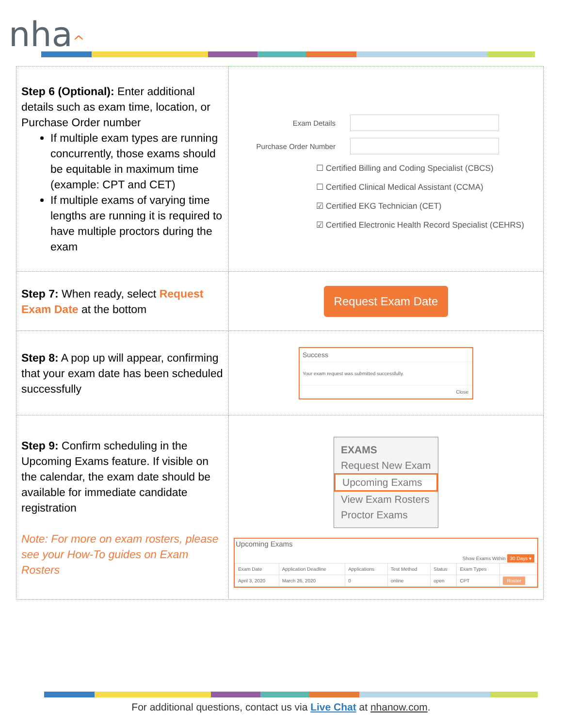nha^
| Step 6 (Optional): Enter additional details such as exam time, location, or Purchase Order number If multiple exam types are running concurrently, those exams should be equitable in maximum time (example: CPT and CET) If multiple exams of varying time lengths are running it is required to have multiple proctors during the exam | Exam Details Purchase Order Number ☐ Certified Billing and Coding Specialist (CBCS) ☐ Certified Clinical Medical Assistant (CCMA) ☑ Certified EKG Technician (CET) ☑ Certified Electronic Health Record Specialist (CEHRS) |
| Step 7: When ready, select Request Exam Date at the bottom | Request Exam Date |
| Step 8: A pop up will appear, confirming that your exam date has been scheduled successfully | Success Your exam request was submitted successfully. Close |
| Step 9: Confirm scheduling in the Upcoming Exams feature. If visible on the calendar, the exam date should be available for immediate candidate registration Note: For more on exam rosters, please see your How-To guides on Exam Rosters | EXAMS Request New Exam Upcoming Exams View Exam Rosters Proctor Exams Upcoming Exams Show Exams Within 30 Days ▾ / Exam Date / Application Deadline / Applications / Test Method / Status / Exam Types / / / --- / --- / --- / --- / --- / --- / --- / / April 3, 2020 / March 26, 2020 / 0 / online / open / CPT / Roster / |
For additional questions, contact us via Live Chat at nhanow.com.